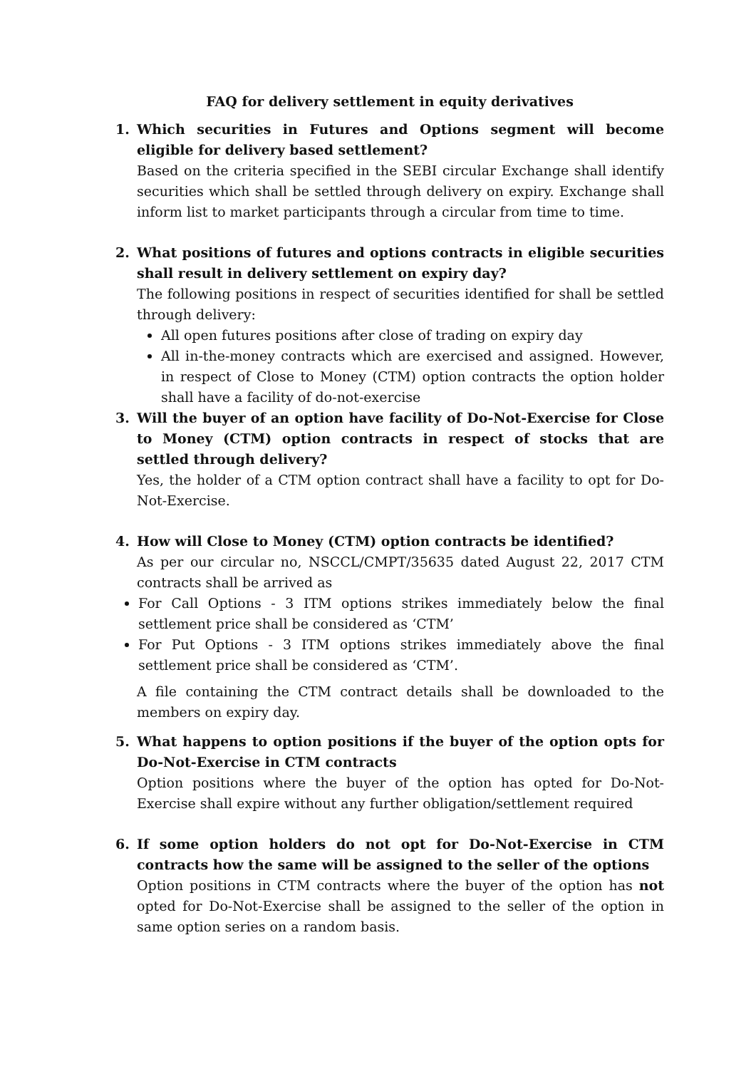FAQ for delivery settlement in equity derivatives
1. Which securities in Futures and Options segment will become eligible for delivery based settlement?
Based on the criteria specified in the SEBI circular Exchange shall identify securities which shall be settled through delivery on expiry. Exchange shall inform list to market participants through a circular from time to time.
2. What positions of futures and options contracts in eligible securities shall result in delivery settlement on expiry day?
The following positions in respect of securities identified for shall be settled through delivery:
All open futures positions after close of trading on expiry day
All in-the-money contracts which are exercised and assigned. However, in respect of Close to Money (CTM) option contracts the option holder shall have a facility of do-not-exercise
3. Will the buyer of an option have facility of Do-Not-Exercise for Close to Money (CTM) option contracts in respect of stocks that are settled through delivery?
Yes, the holder of a CTM option contract shall have a facility to opt for Do-Not-Exercise.
4. How will Close to Money (CTM) option contracts be identified?
As per our circular no, NSCCL/CMPT/35635 dated August 22, 2017 CTM contracts shall be arrived as
For Call Options - 3 ITM options strikes immediately below the final settlement price shall be considered as ‘CTM’
For Put Options - 3 ITM options strikes immediately above the final settlement price shall be considered as ‘CTM’.
A file containing the CTM contract details shall be downloaded to the members on expiry day.
5. What happens to option positions if the buyer of the option opts for Do-Not-Exercise in CTM contracts
Option positions where the buyer of the option has opted for Do-Not-Exercise shall expire without any further obligation/settlement required
6. If some option holders do not opt for Do-Not-Exercise in CTM contracts how the same will be assigned to the seller of the options
Option positions in CTM contracts where the buyer of the option has not opted for Do-Not-Exercise shall be assigned to the seller of the option in same option series on a random basis.